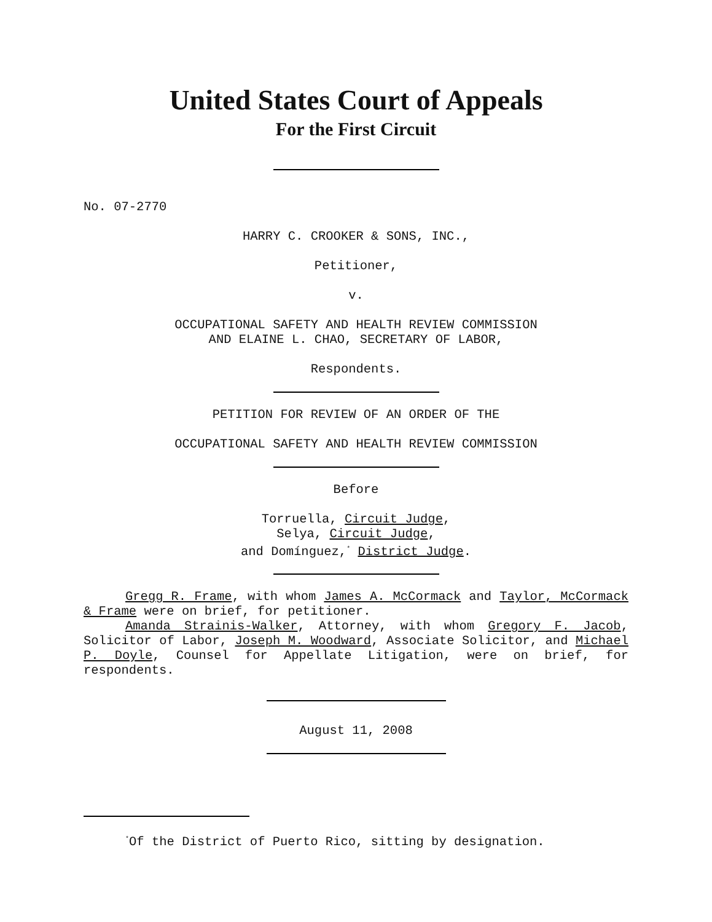United States Court of Appeals
For the First Circuit
No. 07-2770
HARRY C. CROOKER & SONS, INC.,
Petitioner,
v.
OCCUPATIONAL SAFETY AND HEALTH REVIEW COMMISSION
AND ELAINE L. CHAO, SECRETARY OF LABOR,
Respondents.
PETITION FOR REVIEW OF AN ORDER OF THE
OCCUPATIONAL SAFETY AND HEALTH REVIEW COMMISSION
Before
Torruella, Circuit Judge,
Selya, Circuit Judge,
and Domínguez,<sup>*</sup> District Judge.
Gregg R. Frame, with whom James A. McCormack and Taylor, McCormack & Frame were on brief, for petitioner.
Amanda Strainis-Walker, Attorney, with whom Gregory F. Jacob, Solicitor of Labor, Joseph M. Woodward, Associate Solicitor, and Michael P. Doyle, Counsel for Appellate Litigation, were on brief, for respondents.
August 11, 2008
<sup>*</sup> Of the District of Puerto Rico, sitting by designation.